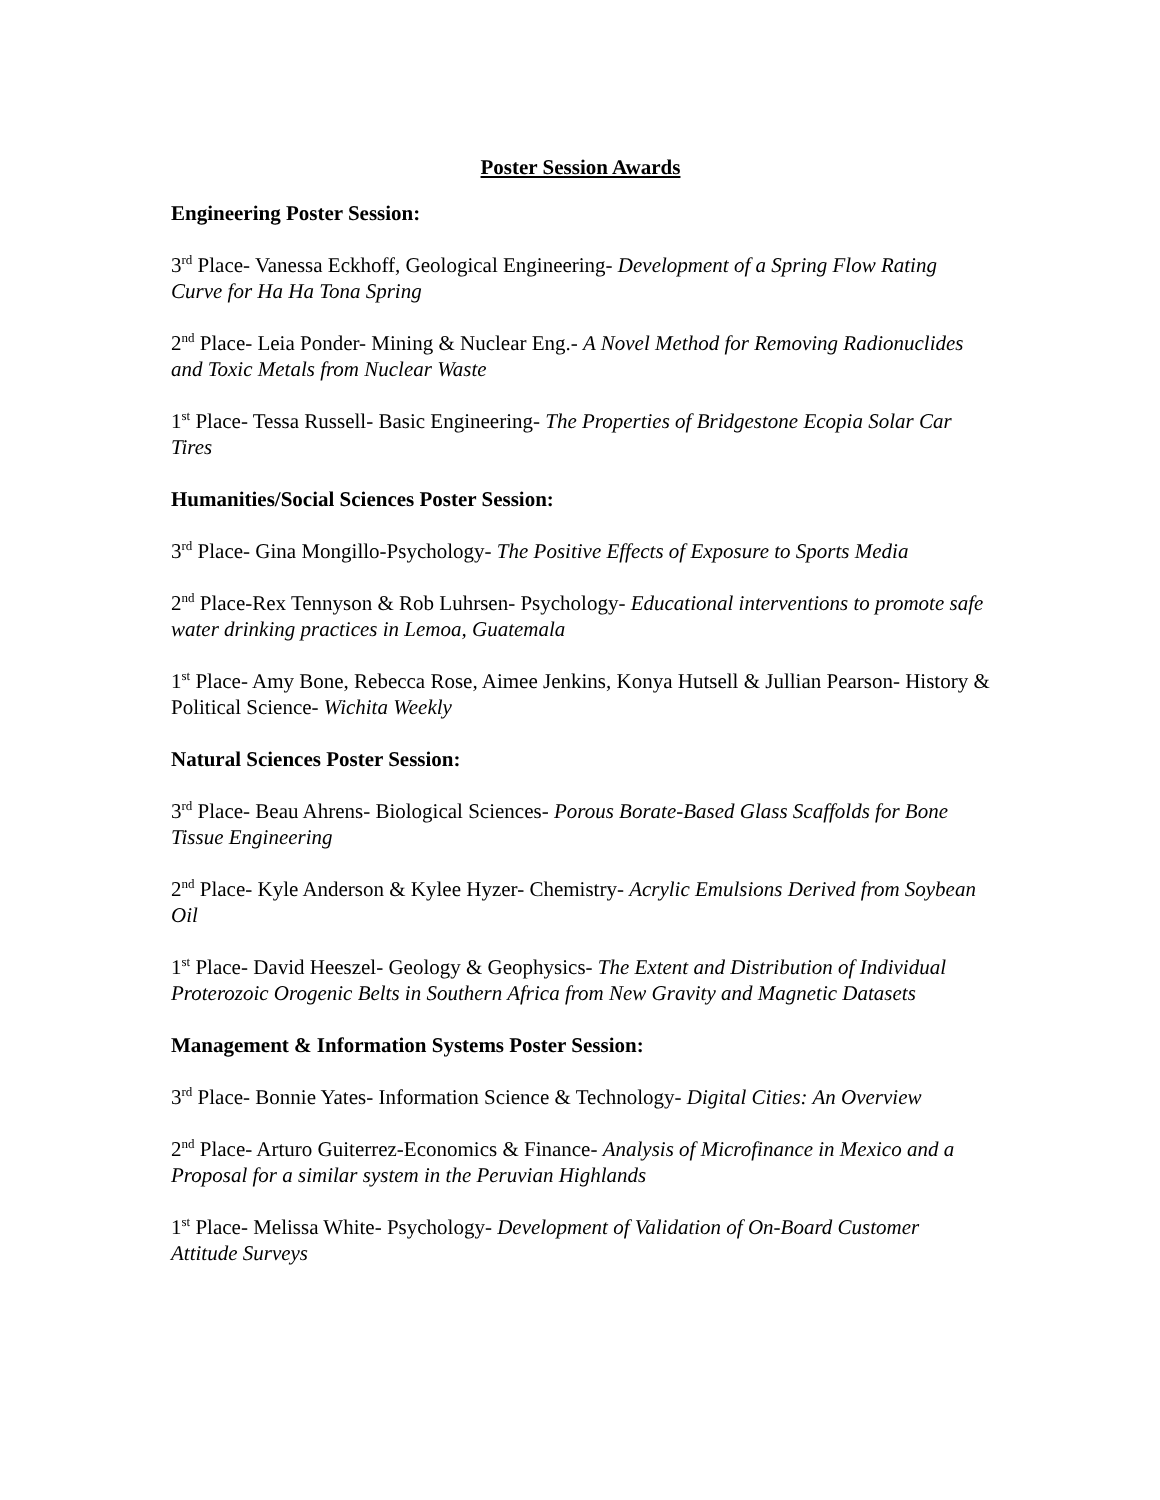Poster Session Awards
Engineering Poster Session:
3<sup>rd</sup> Place- Vanessa Eckhoff, Geological Engineering- Development of a Spring Flow Rating Curve for Ha Ha Tona Spring
2<sup>nd</sup> Place- Leia Ponder- Mining & Nuclear Eng.- A Novel Method for Removing Radionuclides and Toxic Metals from Nuclear Waste
1<sup>st</sup> Place- Tessa Russell- Basic Engineering- The Properties of Bridgestone Ecopia Solar Car Tires
Humanities/Social Sciences Poster Session:
3<sup>rd</sup> Place- Gina Mongillo-Psychology- The Positive Effects of Exposure to Sports Media
2<sup>nd</sup> Place-Rex Tennyson & Rob Luhrsen- Psychology- Educational interventions to promote safe water drinking practices in Lemoa, Guatemala
1<sup>st</sup> Place- Amy Bone, Rebecca Rose, Aimee Jenkins, Konya Hutsell & Jullian Pearson- History & Political Science- Wichita Weekly
Natural Sciences Poster Session:
3<sup>rd</sup> Place- Beau Ahrens- Biological Sciences- Porous Borate-Based Glass Scaffolds for Bone Tissue Engineering
2<sup>nd</sup> Place- Kyle Anderson & Kylee Hyzer- Chemistry- Acrylic Emulsions Derived from Soybean Oil
1<sup>st</sup> Place- David Heeszel- Geology & Geophysics- The Extent and Distribution of Individual Proterozoic Orogenic Belts in Southern Africa from New Gravity and Magnetic Datasets
Management & Information Systems Poster Session:
3<sup>rd</sup> Place- Bonnie Yates- Information Science & Technology- Digital Cities: An Overview
2<sup>nd</sup> Place- Arturo Guiterrez-Economics & Finance- Analysis of Microfinance in Mexico and a Proposal for a similar system in the Peruvian Highlands
1<sup>st</sup> Place- Melissa White- Psychology- Development of Validation of On-Board Customer Attitude Surveys